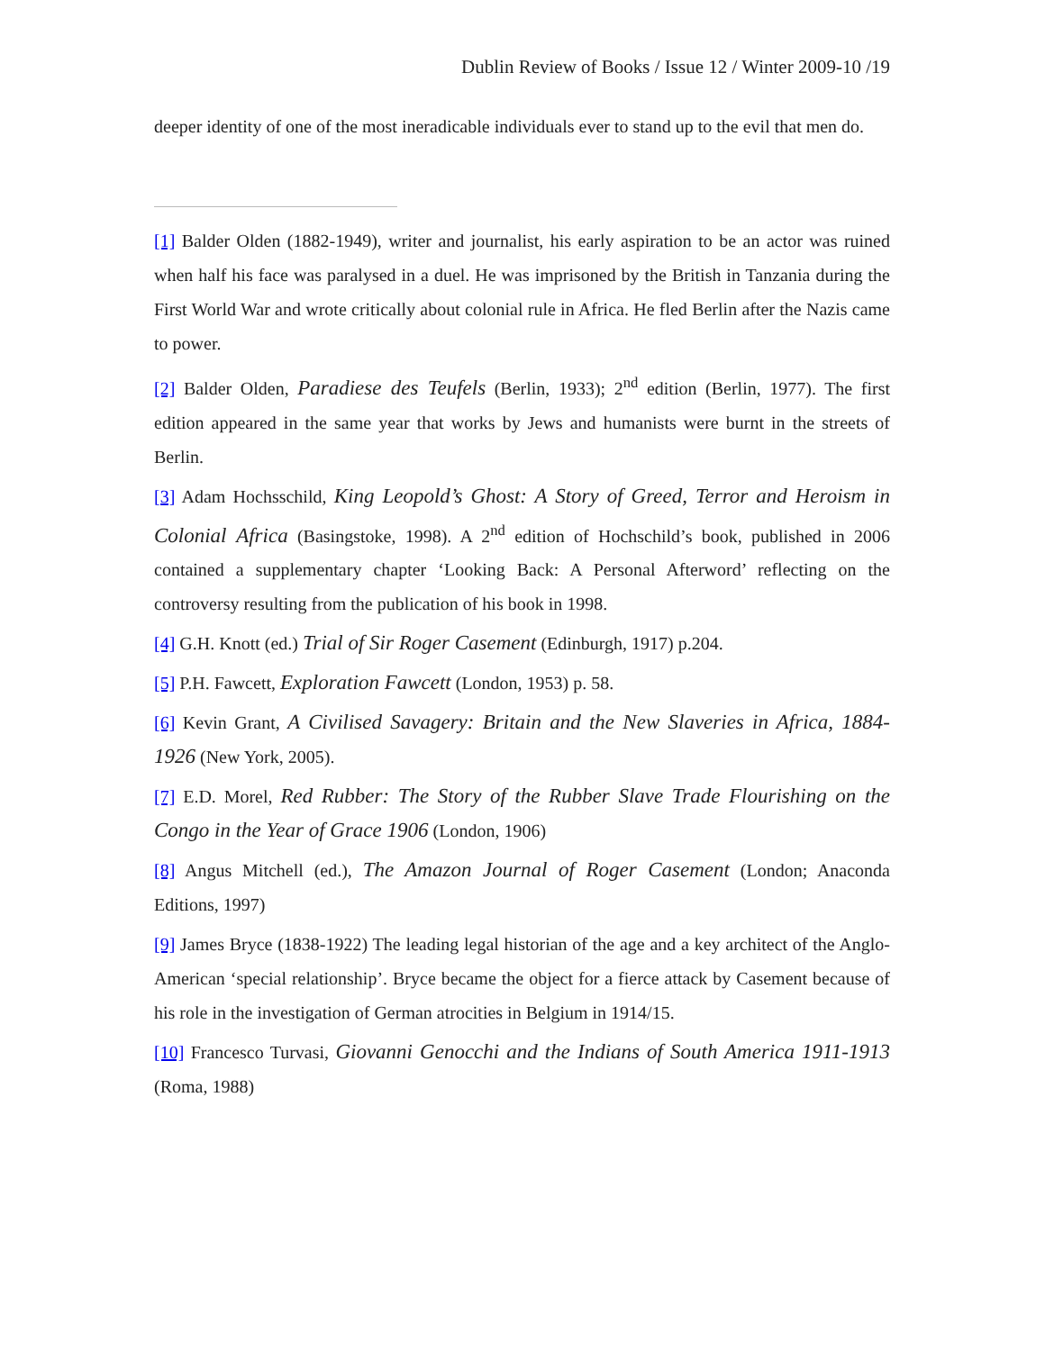Dublin Review of Books / Issue 12 / Winter 2009-10 /19
deeper identity of one of the most ineradicable individuals ever to stand up to the evil that men do.
[1] Balder Olden (1882-1949), writer and journalist, his early aspiration to be an actor was ruined when half his face was paralysed in a duel. He was imprisoned by the British in Tanzania during the First World War and wrote critically about colonial rule in Africa. He fled Berlin after the Nazis came to power.
[2] Balder Olden, Paradiese des Teufels (Berlin, 1933); 2<sup>nd</sup> edition (Berlin, 1977). The first edition appeared in the same year that works by Jews and humanists were burnt in the streets of Berlin.
[3] Adam Hochsschild, King Leopold’s Ghost: A Story of Greed, Terror and Heroism in Colonial Africa (Basingstoke, 1998). A 2<sup>nd</sup> edition of Hochschild’s book, published in 2006 contained a supplementary chapter ‘Looking Back: A Personal Afterword’ reflecting on the controversy resulting from the publication of his book in 1998.
[4] G.H. Knott (ed.) Trial of Sir Roger Casement (Edinburgh, 1917) p.204.
[5] P.H. Fawcett, Exploration Fawcett (London, 1953) p. 58.
[6] Kevin Grant, A Civilised Savagery: Britain and the New Slaveries in Africa, 1884-1926 (New York, 2005).
[7] E.D. Morel, Red Rubber: The Story of the Rubber Slave Trade Flourishing on the Congo in the Year of Grace 1906 (London, 1906)
[8] Angus Mitchell (ed.), The Amazon Journal of Roger Casement (London; Anaconda Editions, 1997)
[9] James Bryce (1838-1922) The leading legal historian of the age and a key architect of the Anglo-American ‘special relationship’. Bryce became the object for a fierce attack by Casement because of his role in the investigation of German atrocities in Belgium in 1914/15.
[10] Francesco Turvasi, Giovanni Genocchi and the Indians of South America 1911-1913 (Roma, 1988)